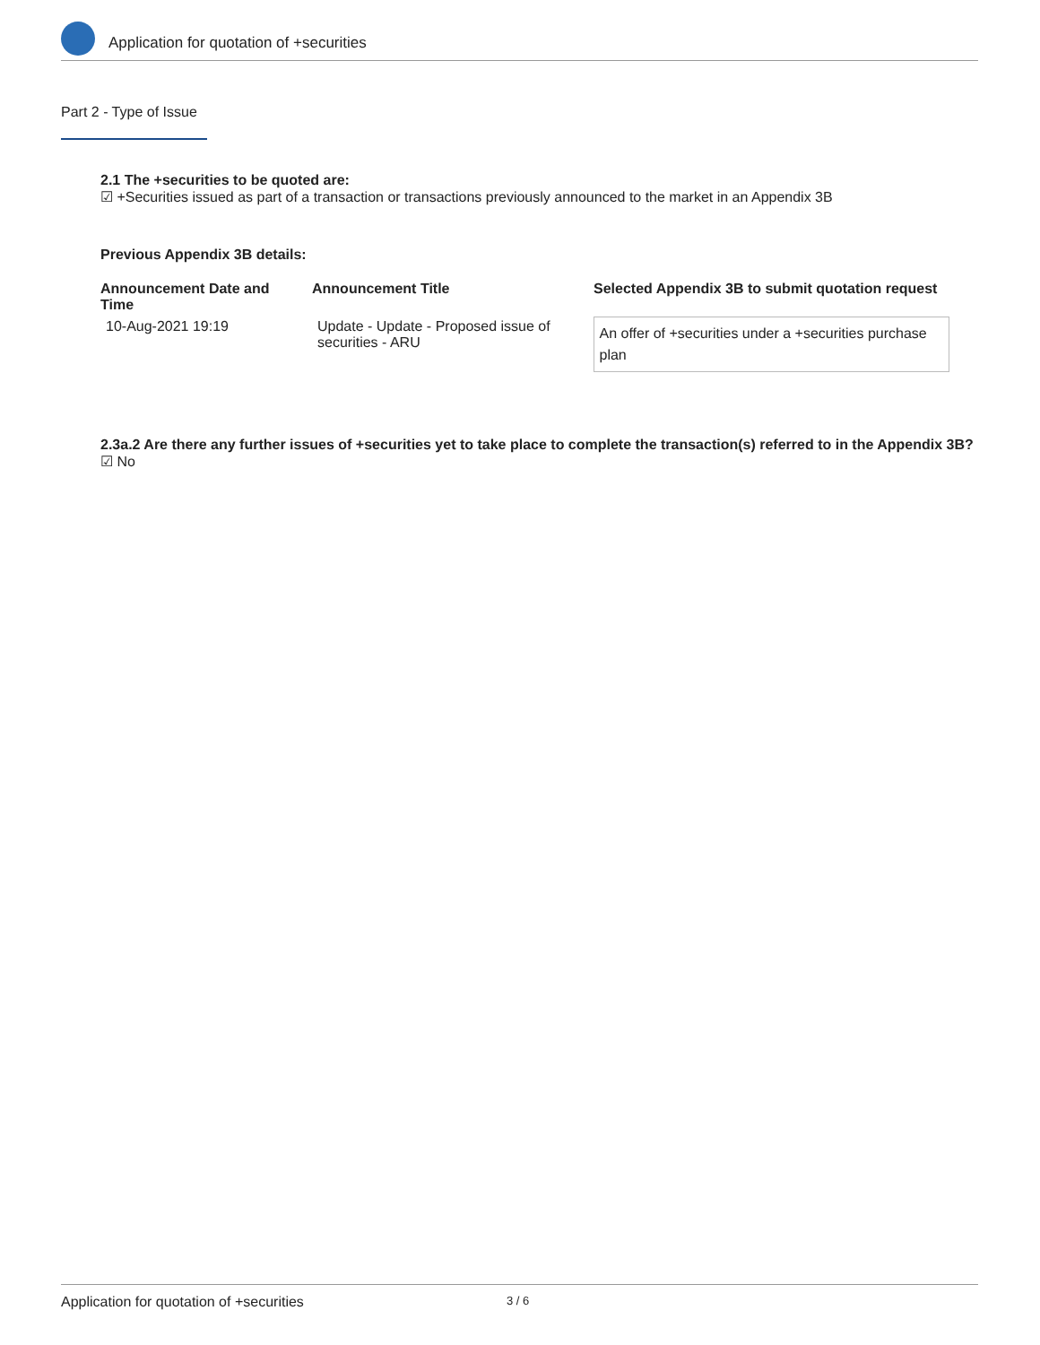Application for quotation of +securities
Part 2 - Type of Issue
2.1 The +securities to be quoted are:
☑ +Securities issued as part of a transaction or transactions previously announced to the market in an Appendix 3B
Previous Appendix 3B details:
| Announcement Date and Time | Announcement Title | Selected Appendix 3B to submit quotation request |
| --- | --- | --- |
| 10-Aug-2021 19:19 | Update - Update - Proposed issue of securities - ARU | An offer of +securities under a +securities purchase plan |
2.3a.2 Are there any further issues of +securities yet to take place to complete the transaction(s) referred to in the Appendix 3B?
☑ No
Application for quotation of +securities 3 / 6